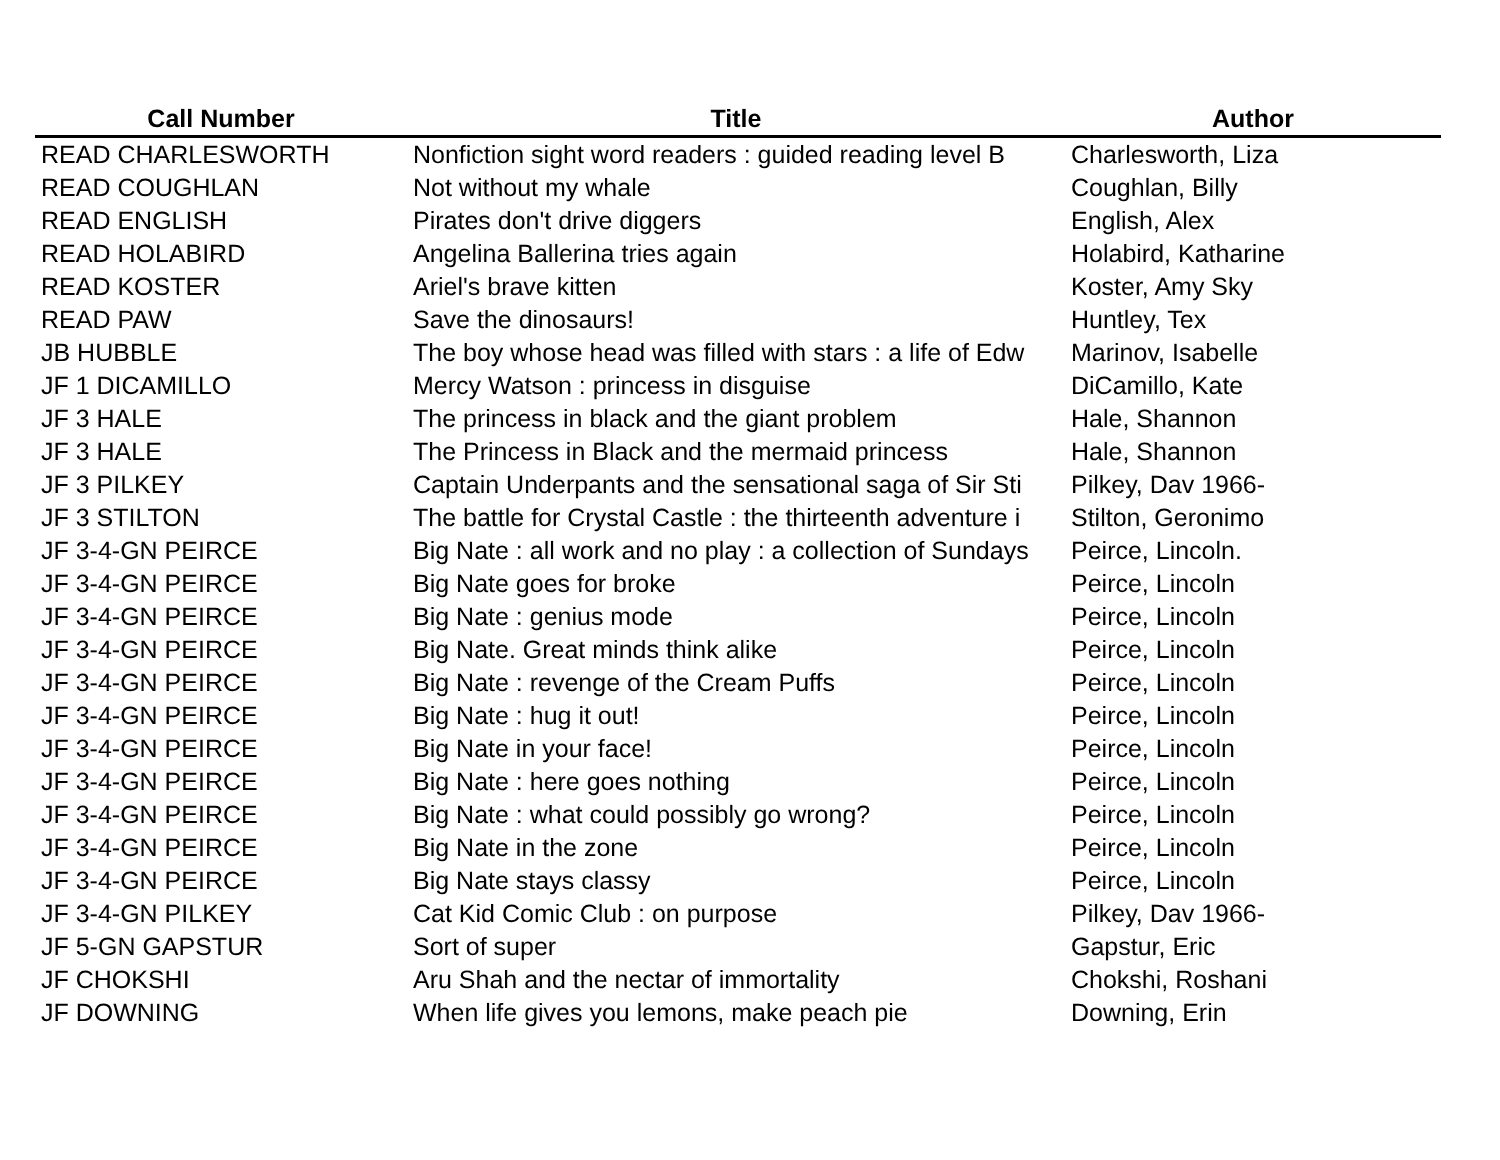| Call Number | Title | Author |
| --- | --- | --- |
| READ CHARLESWORTH | Nonfiction sight word readers : guided reading level B | Charlesworth, Liza |
| READ COUGHLAN | Not without my whale | Coughlan, Billy |
| READ ENGLISH | Pirates don't drive diggers | English, Alex |
| READ HOLABIRD | Angelina Ballerina tries again | Holabird, Katharine |
| READ KOSTER | Ariel's brave kitten | Koster, Amy Sky |
| READ PAW | Save the dinosaurs! | Huntley, Tex |
| JB HUBBLE | The boy whose head was filled with stars : a life of Edw | Marinov, Isabelle |
| JF 1 DICAMILLO | Mercy Watson : princess in disguise | DiCamillo, Kate |
| JF 3 HALE | The princess in black and the giant problem | Hale, Shannon |
| JF 3 HALE | The Princess in Black and the mermaid princess | Hale, Shannon |
| JF 3 PILKEY | Captain Underpants and the sensational saga of Sir Sti | Pilkey, Dav 1966- |
| JF 3 STILTON | The battle for Crystal Castle : the thirteenth adventure i | Stilton, Geronimo |
| JF 3-4-GN PEIRCE | Big Nate : all work and no play : a collection of Sundays | Peirce, Lincoln. |
| JF 3-4-GN PEIRCE | Big Nate goes for broke | Peirce, Lincoln |
| JF 3-4-GN PEIRCE | Big Nate : genius mode | Peirce, Lincoln |
| JF 3-4-GN PEIRCE | Big Nate. Great minds think alike | Peirce, Lincoln |
| JF 3-4-GN PEIRCE | Big Nate : revenge of the Cream Puffs | Peirce, Lincoln |
| JF 3-4-GN PEIRCE | Big Nate : hug it out! | Peirce, Lincoln |
| JF 3-4-GN PEIRCE | Big Nate in your face! | Peirce, Lincoln |
| JF 3-4-GN PEIRCE | Big Nate : here goes nothing | Peirce, Lincoln |
| JF 3-4-GN PEIRCE | Big Nate : what could possibly go wrong? | Peirce, Lincoln |
| JF 3-4-GN PEIRCE | Big Nate in the zone | Peirce, Lincoln |
| JF 3-4-GN PEIRCE | Big Nate stays classy | Peirce, Lincoln |
| JF 3-4-GN PILKEY | Cat Kid Comic Club : on purpose | Pilkey, Dav 1966- |
| JF 5-GN GAPSTUR | Sort of super | Gapstur, Eric |
| JF CHOKSHI | Aru Shah and the nectar of immortality | Chokshi, Roshani |
| JF DOWNING | When life gives you lemons, make peach pie | Downing, Erin |